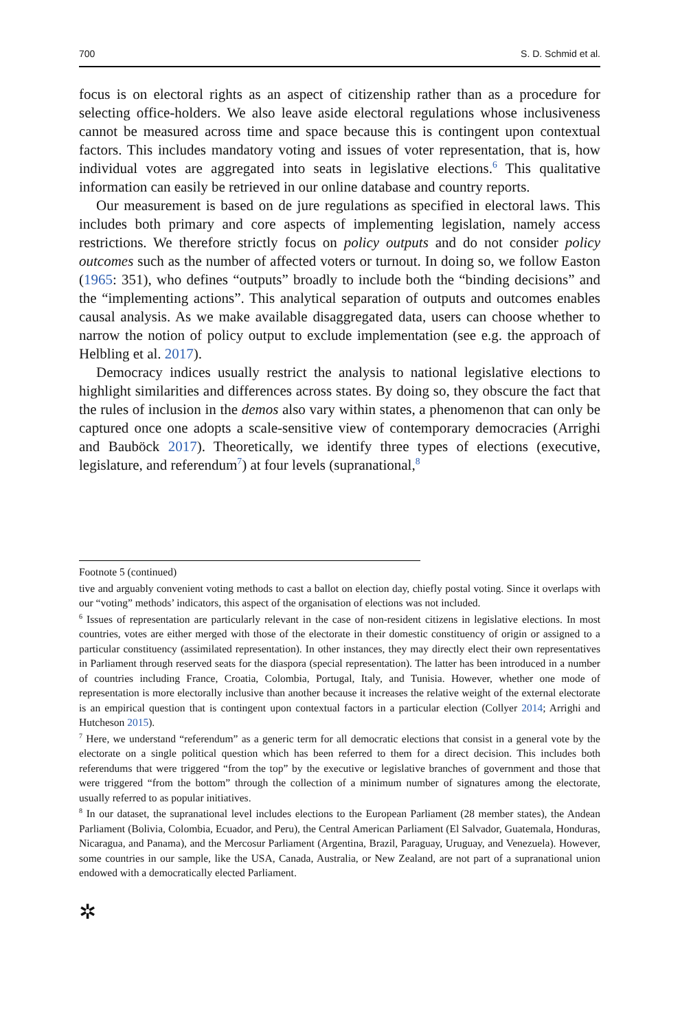700 S. D. Schmid et al.
focus is on electoral rights as an aspect of citizenship rather than as a procedure for selecting office-holders. We also leave aside electoral regulations whose inclusiveness cannot be measured across time and space because this is contingent upon contextual factors. This includes mandatory voting and issues of voter representation, that is, how individual votes are aggregated into seats in legislative elections.<sup>6</sup> This qualitative information can easily be retrieved in our online database and country reports.
Our measurement is based on de jure regulations as specified in electoral laws. This includes both primary and core aspects of implementing legislation, namely access restrictions. We therefore strictly focus on policy outputs and do not consider policy outcomes such as the number of affected voters or turnout. In doing so, we follow Easton (1965: 351), who defines “outputs” broadly to include both the “binding decisions” and the “implementing actions”. This analytical separation of outputs and outcomes enables causal analysis. As we make available disaggregated data, users can choose whether to narrow the notion of policy output to exclude implementation (see e.g. the approach of Helbling et al. 2017).
Democracy indices usually restrict the analysis to national legislative elections to highlight similarities and differences across states. By doing so, they obscure the fact that the rules of inclusion in the demos also vary within states, a phenomenon that can only be captured once one adopts a scale-sensitive view of contemporary democracies (Arrighi and Bauböck 2017). Theoretically, we identify three types of elections (executive, legislature, and referendum<sup>7</sup>) at four levels (supranational,<sup>8</sup>
Footnote 5 (continued)
tive and arguably convenient voting methods to cast a ballot on election day, chiefly postal voting. Since it overlaps with our “voting” methods’ indicators, this aspect of the organisation of elections was not included.
<sup>6</sup> Issues of representation are particularly relevant in the case of non-resident citizens in legislative elections. In most countries, votes are either merged with those of the electorate in their domestic constituency of origin or assigned to a particular constituency (assimilated representation). In other instances, they may directly elect their own representatives in Parliament through reserved seats for the diaspora (special representation). The latter has been introduced in a number of countries including France, Croatia, Colombia, Portugal, Italy, and Tunisia. However, whether one mode of representation is more electorally inclusive than another because it increases the relative weight of the external electorate is an empirical question that is contingent upon contextual factors in a particular election (Collyer 2014; Arrighi and Hutcheson 2015).
<sup>7</sup> Here, we understand “referendum” as a generic term for all democratic elections that consist in a general vote by the electorate on a single political question which has been referred to them for a direct decision. This includes both referendums that were triggered “from the top” by the executive or legislative branches of government and those that were triggered “from the bottom” through the collection of a minimum number of signatures among the electorate, usually referred to as popular initiatives.
<sup>8</sup> In our dataset, the supranational level includes elections to the European Parliament (28 member states), the Andean Parliament (Bolivia, Colombia, Ecuador, and Peru), the Central American Parliament (El Salvador, Guatemala, Honduras, Nicaragua, and Panama), and the Mercosur Parliament (Argentina, Brazil, Paraguay, Uruguay, and Venezuela). However, some countries in our sample, like the USA, Canada, Australia, or New Zealand, are not part of a supranational union endowed with a democratically elected Parliament.
✲